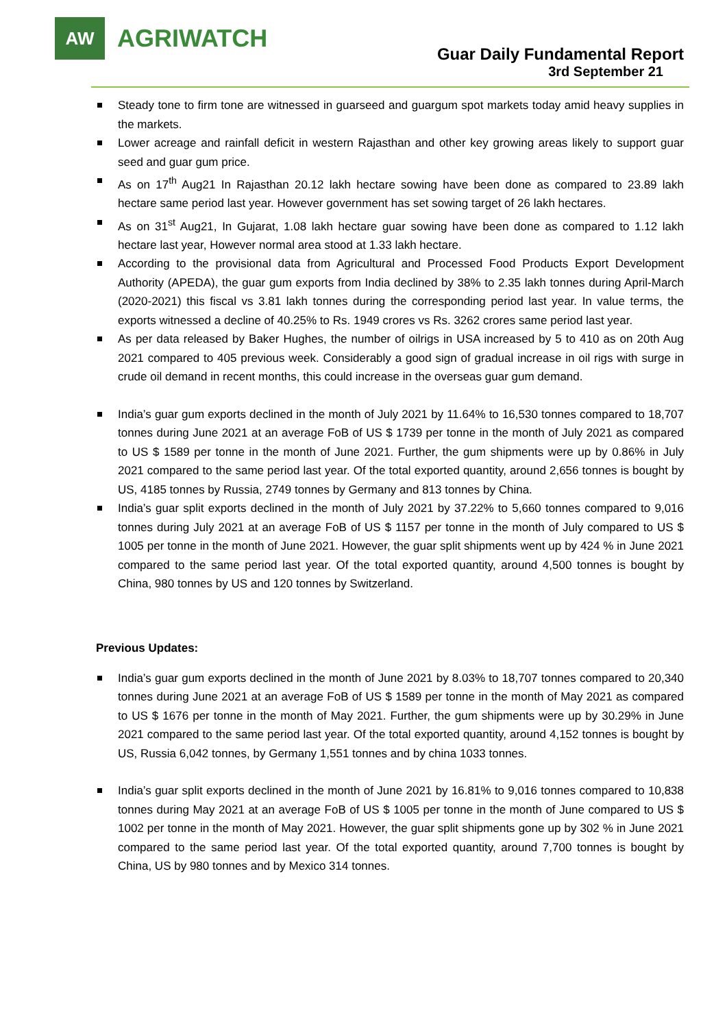AW
AGRIWATCH
Guar Daily Fundamental Report
3rd September 21
Steady tone to firm tone are witnessed in guarseed and guargum spot markets today amid heavy supplies in the markets.
Lower acreage and rainfall deficit in western Rajasthan and other key growing areas likely to support guar seed and guar gum price.
As on 17<sup>th</sup> Aug21 In Rajasthan 20.12 lakh hectare sowing have been done as compared to 23.89 lakh hectare same period last year. However government has set sowing target of 26 lakh hectares.
As on 31<sup>st</sup> Aug21, In Gujarat, 1.08 lakh hectare guar sowing have been done as compared to 1.12 lakh hectare last year, However normal area stood at 1.33 lakh hectare.
According to the provisional data from Agricultural and Processed Food Products Export Development Authority (APEDA), the guar gum exports from India declined by 38% to 2.35 lakh tonnes during April-March (2020-2021) this fiscal vs 3.81 lakh tonnes during the corresponding period last year. In value terms, the exports witnessed a decline of 40.25% to Rs. 1949 crores vs Rs. 3262 crores same period last year.
As per data released by Baker Hughes, the number of oilrigs in USA increased by 5 to 410 as on 20th Aug 2021 compared to 405 previous week. Considerably a good sign of gradual increase in oil rigs with surge in crude oil demand in recent months, this could increase in the overseas guar gum demand.
India’s guar gum exports declined in the month of July 2021 by 11.64% to 16,530 tonnes compared to 18,707 tonnes during June 2021 at an average FoB of US $ 1739 per tonne in the month of July 2021 as compared to US $ 1589 per tonne in the month of June 2021. Further, the gum shipments were up by 0.86% in July 2021 compared to the same period last year. Of the total exported quantity, around 2,656 tonnes is bought by US, 4185 tonnes by Russia, 2749 tonnes by Germany and 813 tonnes by China.
India’s guar split exports declined in the month of July 2021 by 37.22% to 5,660 tonnes compared to 9,016 tonnes during July 2021 at an average FoB of US $ 1157 per tonne in the month of July compared to US $ 1005 per tonne in the month of June 2021. However, the guar split shipments went up by 424 % in June 2021 compared to the same period last year. Of the total exported quantity, around 4,500 tonnes is bought by China, 980 tonnes by US and 120 tonnes by Switzerland.
Previous Updates:
India’s guar gum exports declined in the month of June 2021 by 8.03% to 18,707 tonnes compared to 20,340 tonnes during June 2021 at an average FoB of US $ 1589 per tonne in the month of May 2021 as compared to US $ 1676 per tonne in the month of May 2021. Further, the gum shipments were up by 30.29% in June 2021 compared to the same period last year. Of the total exported quantity, around 4,152 tonnes is bought by US, Russia 6,042 tonnes, by Germany 1,551 tonnes and by china 1033 tonnes.
India’s guar split exports declined in the month of June 2021 by 16.81% to 9,016 tonnes compared to 10,838 tonnes during May 2021 at an average FoB of US $ 1005 per tonne in the month of June compared to US $ 1002 per tonne in the month of May 2021. However, the guar split shipments gone up by 302 % in June 2021 compared to the same period last year. Of the total exported quantity, around 7,700 tonnes is bought by China, US by 980 tonnes and by Mexico 314 tonnes.